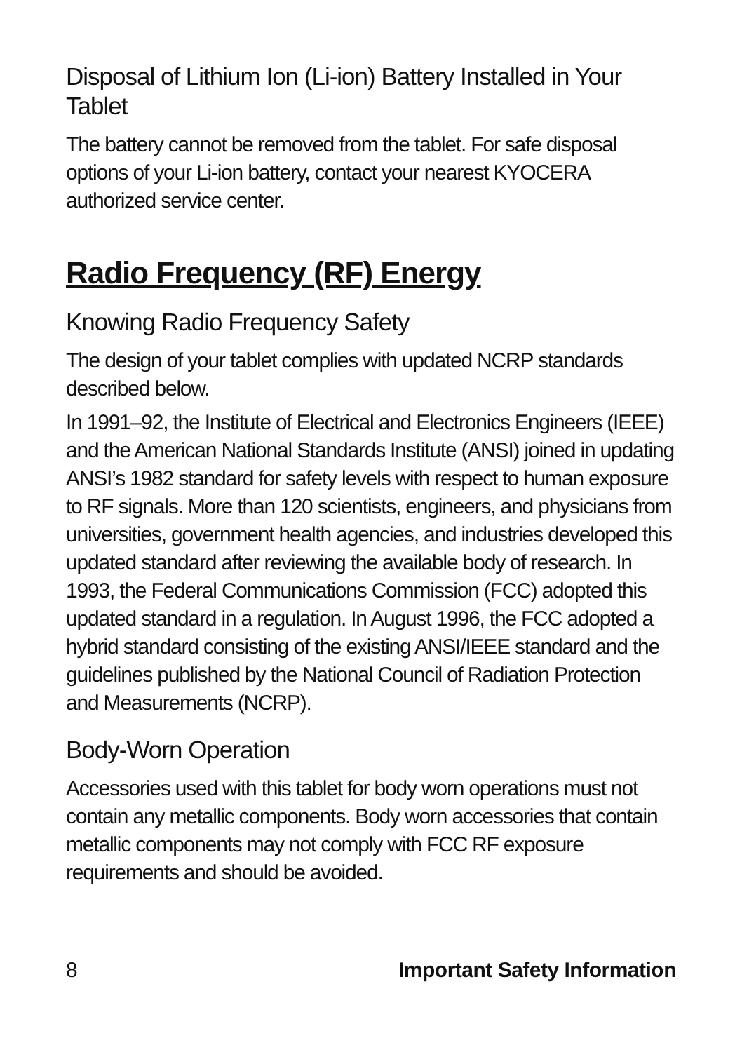Disposal of Lithium Ion (Li-ion) Battery Installed in Your Tablet
The battery cannot be removed from the tablet. For safe disposal options of your Li-ion battery, contact your nearest KYOCERA authorized service center.
Radio Frequency (RF) Energy
Knowing Radio Frequency Safety
The design of your tablet complies with updated NCRP standards described below.
In 1991–92, the Institute of Electrical and Electronics Engineers (IEEE) and the American National Standards Institute (ANSI) joined in updating ANSI’s 1982 standard for safety levels with respect to human exposure to RF signals. More than 120 scientists, engineers, and physicians from universities, government health agencies, and industries developed this updated standard after reviewing the available body of research. In 1993, the Federal Communications Commission (FCC) adopted this updated standard in a regulation. In August 1996, the FCC adopted a hybrid standard consisting of the existing ANSI/IEEE standard and the guidelines published by the National Council of Radiation Protection and Measurements (NCRP).
Body-Worn Operation
Accessories used with this tablet for body worn operations must not contain any metallic components. Body worn accessories that contain metallic components may not comply with FCC RF exposure requirements and should be avoided.
8 Important Safety Information